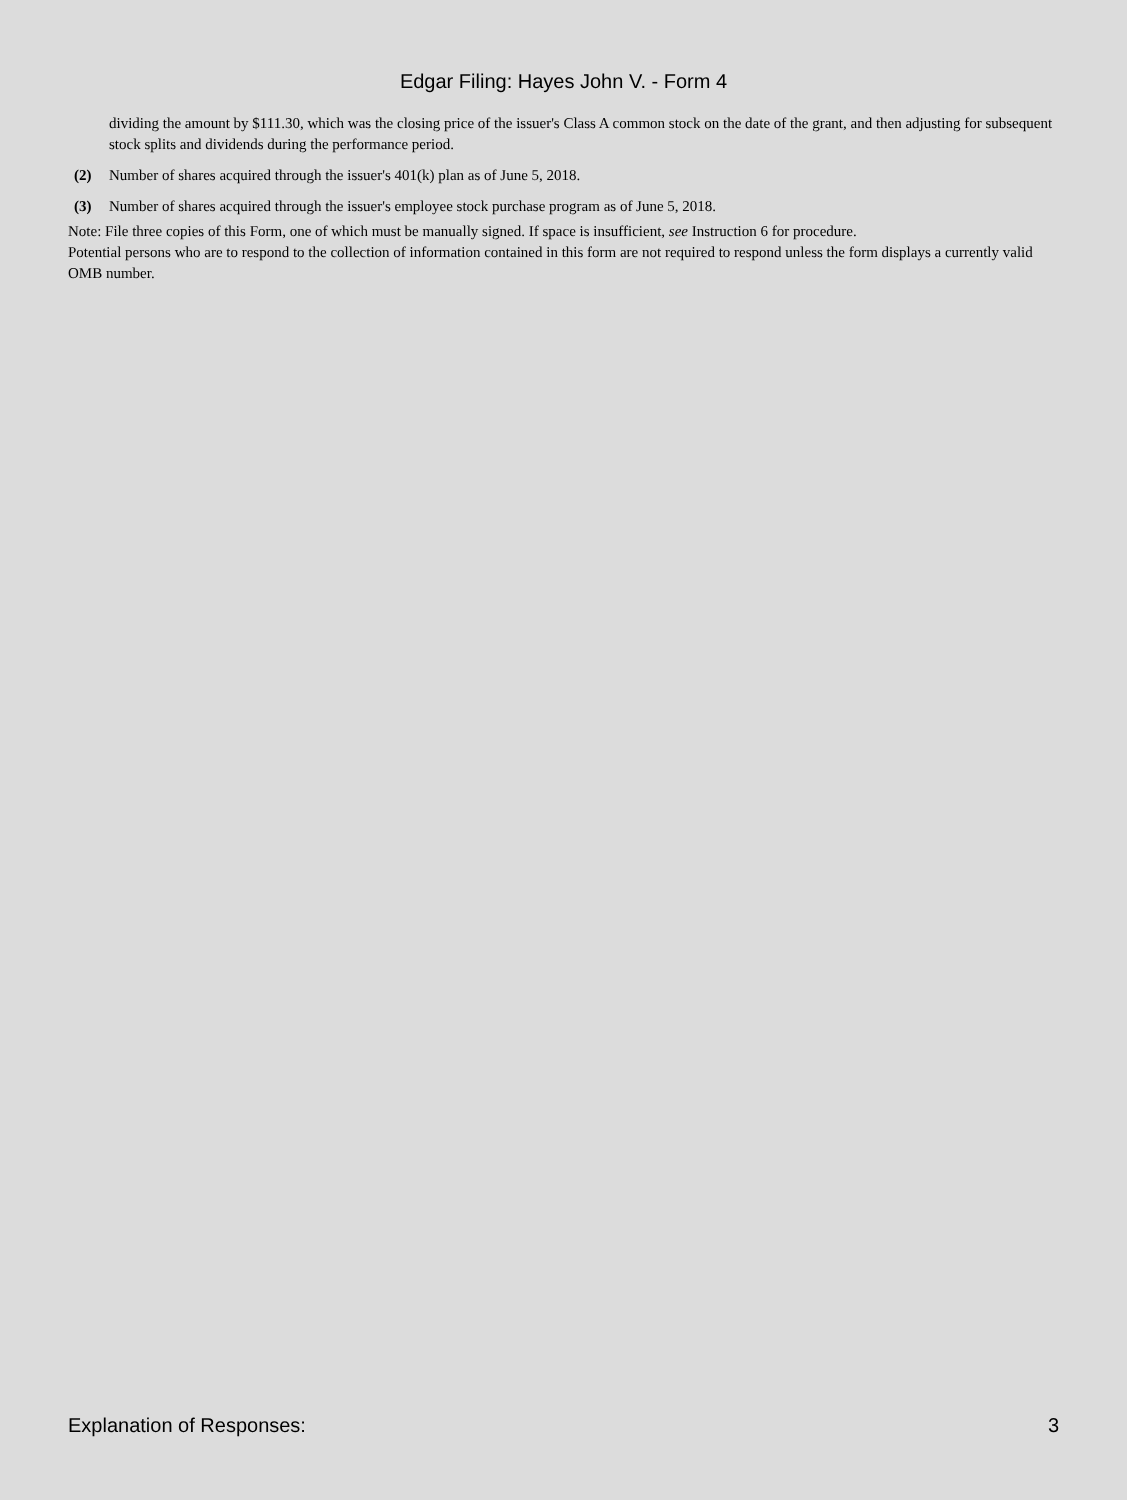Edgar Filing: Hayes John V. - Form 4
dividing the amount by $111.30, which was the closing price of the issuer's Class A common stock on the date of the grant, and then adjusting for subsequent stock splits and dividends during the performance period.
(2) Number of shares acquired through the issuer's 401(k) plan as of June 5, 2018.
(3) Number of shares acquired through the issuer's employee stock purchase program as of June 5, 2018.
Note: File three copies of this Form, one of which must be manually signed. If space is insufficient, see Instruction 6 for procedure.
Potential persons who are to respond to the collection of information contained in this form are not required to respond unless the form displays a currently valid OMB number.
Explanation of Responses: 3